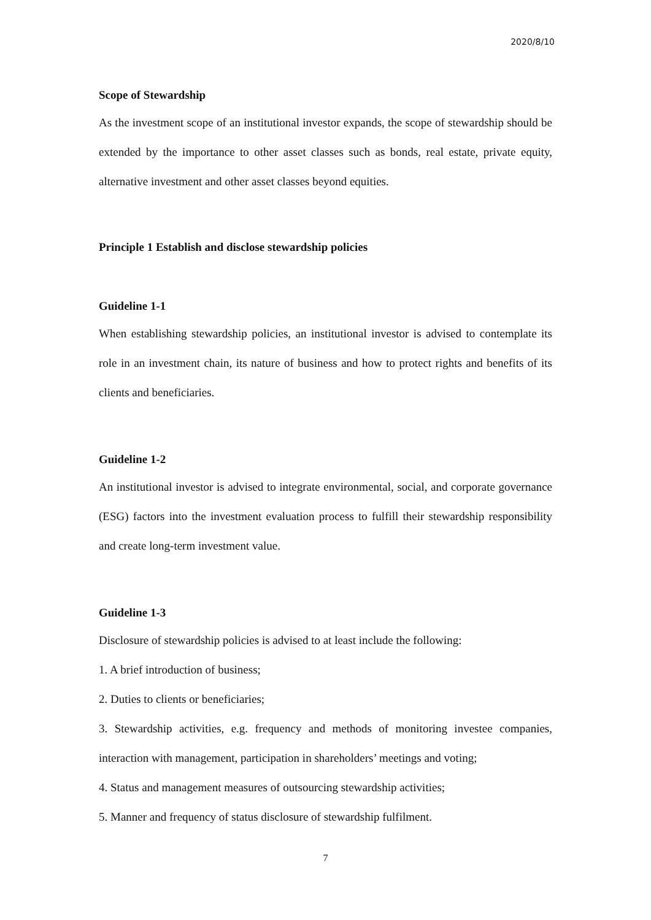2020/8/10
Scope of Stewardship
As the investment scope of an institutional investor expands, the scope of stewardship should be extended by the importance to other asset classes such as bonds, real estate, private equity, alternative investment and other asset classes beyond equities.
Principle 1 Establish and disclose stewardship policies
Guideline 1-1
When establishing stewardship policies, an institutional investor is advised to contemplate its role in an investment chain, its nature of business and how to protect rights and benefits of its clients and beneficiaries.
Guideline 1-2
An institutional investor is advised to integrate environmental, social, and corporate governance (ESG) factors into the investment evaluation process to fulfill their stewardship responsibility and create long-term investment value.
Guideline 1-3
Disclosure of stewardship policies is advised to at least include the following:
1. A brief introduction of business;
2. Duties to clients or beneficiaries;
3. Stewardship activities, e.g. frequency and methods of monitoring investee companies, interaction with management, participation in shareholders’ meetings and voting;
4. Status and management measures of outsourcing stewardship activities;
5. Manner and frequency of status disclosure of stewardship fulfilment.
7